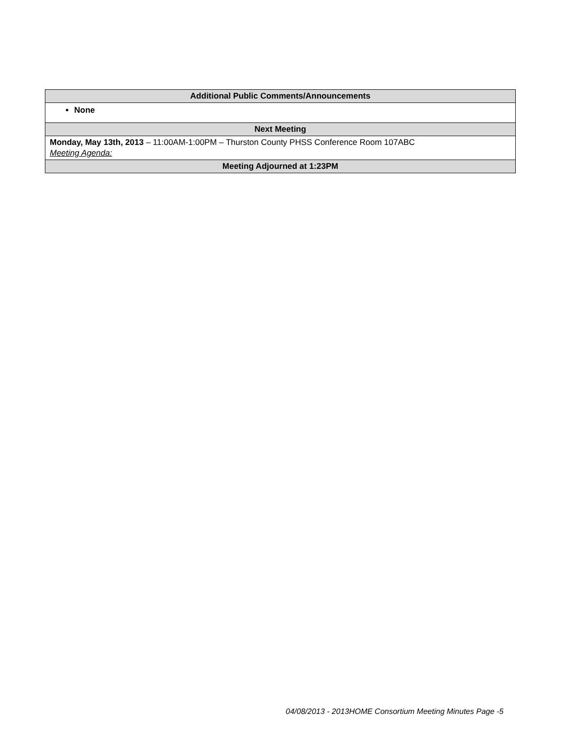| Additional Public Comments/Announcements |
| --- |
| None |
| Next Meeting |
| Monday, May 13th, 2013 – 11:00AM-1:00PM – Thurston County PHSS Conference Room 107ABC Meeting Agenda: |
| Meeting Adjourned at 1:23PM |
04/08/2013 - 2013HOME Consortium Meeting Minutes Page -5